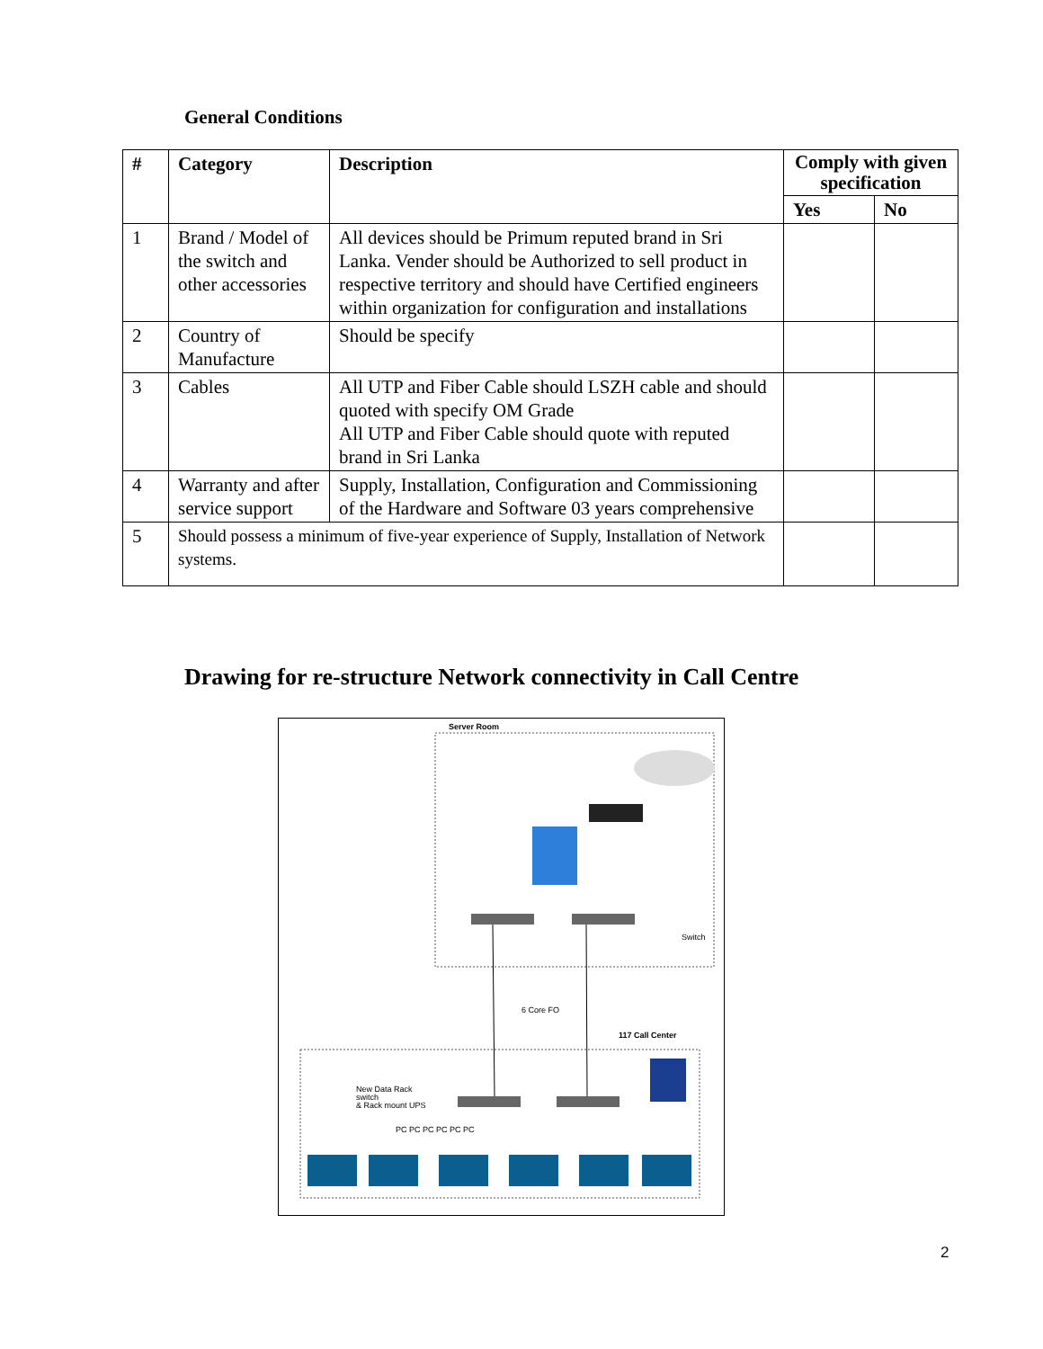General Conditions
| # | Category | Description | Comply with given specification | |
| --- | --- | --- | --- | --- |
| | | | Yes | No |
| 1 | Brand / Model of the switch and other accessories | All devices should be Primum reputed brand in Sri Lanka. Vender should be Authorized to sell product in respective territory and should have Certified engineers within organization for configuration and installations | | |
| 2 | Country of Manufacture | Should be specify | | |
| 3 | Cables | All UTP and Fiber Cable should LSZH cable and should quoted with specify OM Grade All UTP and Fiber Cable should quote with reputed brand in Sri Lanka | | |
| 4 | Warranty and after service support | Supply, Installation, Configuration and Commissioning of the Hardware and Software 03 years comprehensive | | |
| 5 | Should possess a minimum of five-year experience of Supply, Installation of Network systems. | | | |
Drawing for re-structure Network connectivity in Call Centre
Server Room
Switch
6 Core FO
117 Call Center
New Data Rack
switch
& Rack mount UPS
PC PC PC PC PC PC
2